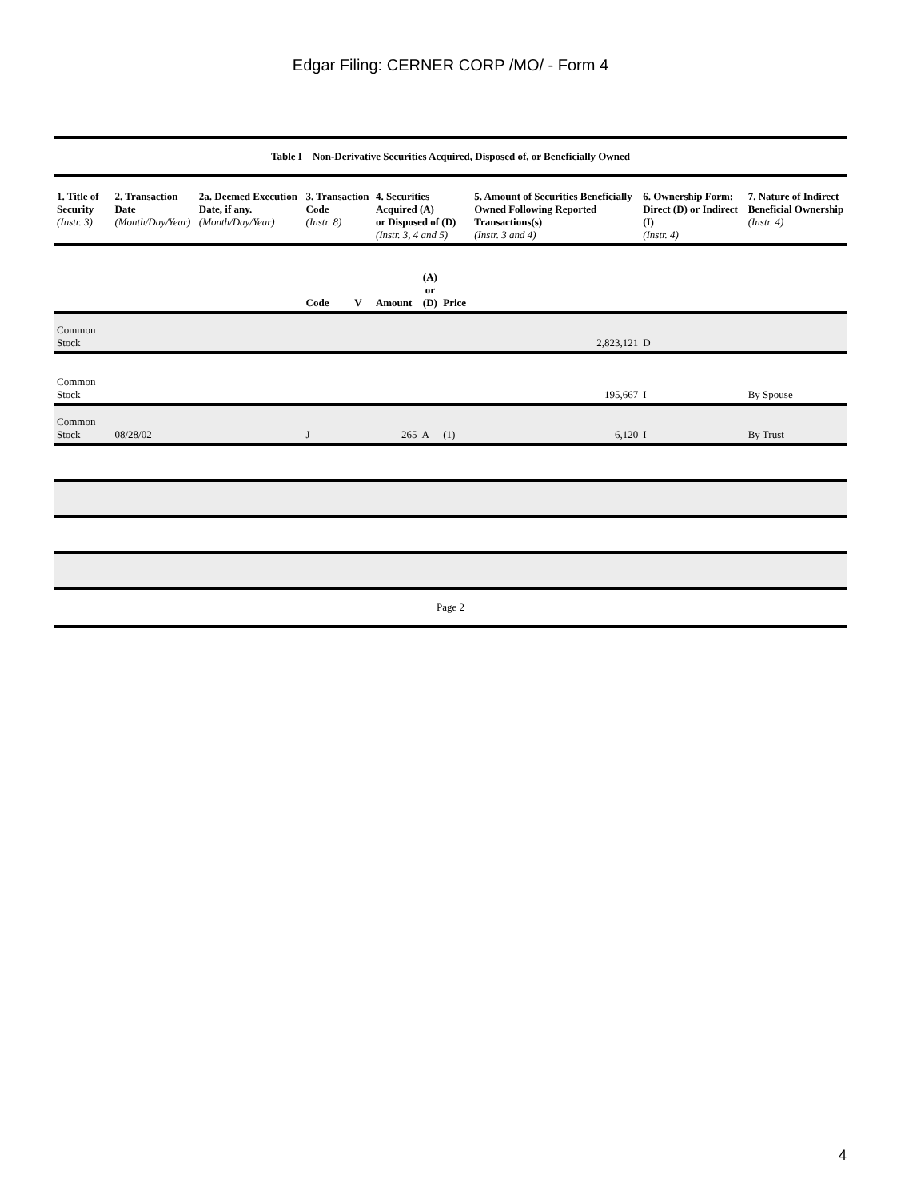Edgar Filing: CERNER CORP /MO/ - Form 4
| Table I Non-Derivative Securities Acquired, Disposed of, or Beneficially Owned | | | | | | | | | | |
| --- | --- | --- | --- | --- | --- | --- | --- | --- | --- | --- |
| 1. Title of Security (Instr. 3) | 2. Transaction Date (Month/Day/Year) | 2a. Deemed Execution Date, if any. (Month/Day/Year) | 3. Transaction Code (Instr. 8) | | 4. Securities Acquired (A) or Disposed of (D) (Instr. 3, 4 and 5) | | | 5. Amount of Securities Beneficially Owned Following Reported Transactions(s) (Instr. 3 and 4) | 6. Ownership Form: Direct (D) or Indirect (I) (Instr. 4) | 7. Nature of Indirect Beneficial Ownership (Instr. 4) |
| | | | Code | V | Amount | (A) or (D) | Price | | | |
| Common Stock | | | | | | | | 2,823,121 | D | |
| Common Stock | | | | | | | | 195,667 | I | By Spouse |
| Common Stock | 08/28/02 | | J | | 265 | A | (1) | 6,120 | I | By Trust |
| Page 2 | | | | | | | | | | |
4